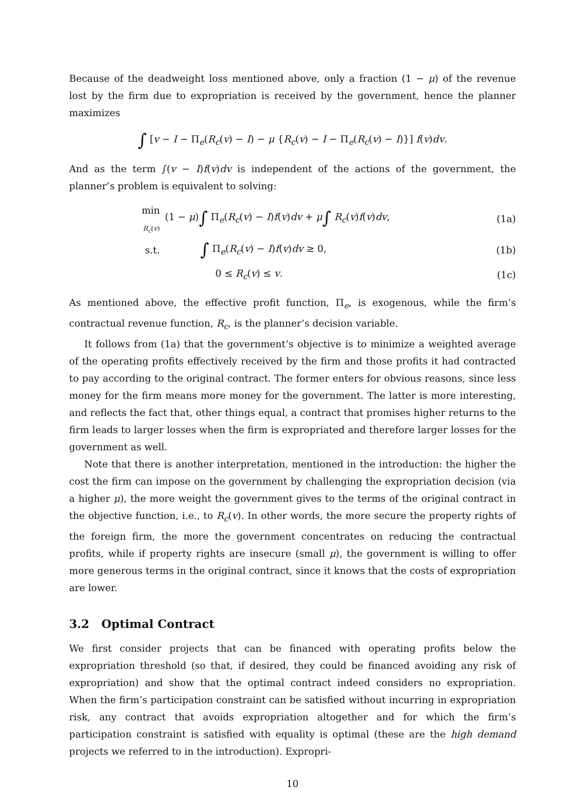Because of the deadweight loss mentioned above, only a fraction (1 − μ) of the revenue lost by the firm due to expropriation is received by the government, hence the planner maximizes
∫ [v − I − Π<sub>e</sub>(R<sub>c</sub>(v) − I) − μ {R<sub>c</sub>(v) − I − Π<sub>e</sub>(R<sub>c</sub>(v) − I)}] f(v)dv.
And as the term ∫(v − I)f(v)dv is independent of the actions of the government, the planner’s problem is equivalent to solving:
| min R<sub>c</sub> ( v ) | (1 − μ ) ∫ Π<sub>e</sub>( R<sub>c</sub> ( v ) − I ) f ( v ) dv + μ ∫ R<sub>c</sub> ( v ) f ( v ) dv , | (1a) |
| s.t. | ∫ Π<sub>e</sub>( R<sub>c</sub> ( v ) − I ) f ( v ) dv ≥ 0, | (1b) |
| | 0 ≤ R<sub>c</sub> ( v ) ≤ v . | (1c) |
As mentioned above, the effective profit function, Π<sub>e</sub>, is exogenous, while the firm’s contractual revenue function, R<sub>c</sub>, is the planner’s decision variable.
It follows from (1a) that the government’s objective is to minimize a weighted average of the operating profits effectively received by the firm and those profits it had contracted to pay according to the original contract. The former enters for obvious reasons, since less money for the firm means more money for the government. The latter is more interesting, and reflects the fact that, other things equal, a contract that promises higher returns to the firm leads to larger losses when the firm is expropriated and therefore larger losses for the government as well.
Note that there is another interpretation, mentioned in the introduction: the higher the cost the firm can impose on the government by challenging the expropriation decision (via a higher μ), the more weight the government gives to the terms of the original contract in the objective function, i.e., to R<sub>c</sub>(v). In other words, the more secure the property rights of the foreign firm, the more the government concentrates on reducing the contractual profits, while if property rights are insecure (small μ), the government is willing to offer more generous terms in the original contract, since it knows that the costs of expropriation are lower.
3.2 Optimal Contract
We first consider projects that can be financed with operating profits below the expropriation threshold (so that, if desired, they could be financed avoiding any risk of expropriation) and show that the optimal contract indeed considers no expropriation. When the firm’s participation constraint can be satisfied without incurring in expropriation risk, any contract that avoids expropriation altogether and for which the firm’s participation constraint is satisfied with equality is optimal (these are the high demand projects we referred to in the introduction). Expropri-
10